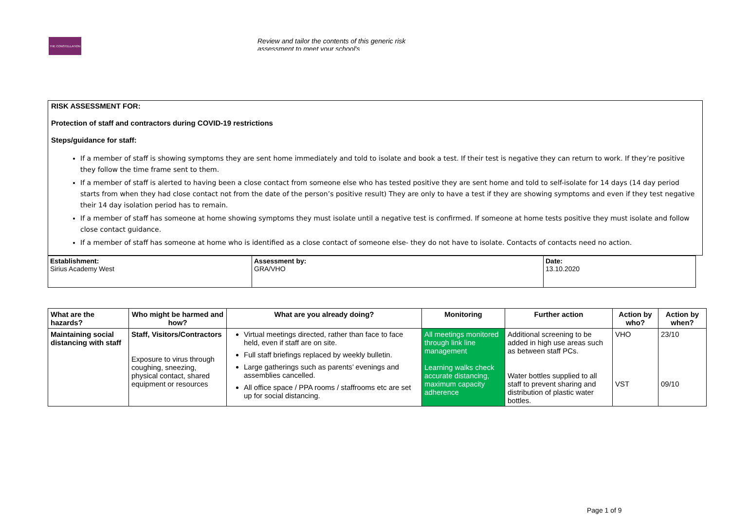THE CONSTELLATION
Review and tailor the contents of this generic risk assessment to meet your school's
RISK ASSESSMENT FOR:
Protection of staff and contractors during COVID-19 restrictions
Steps/guidance for staff:
If a member of staff is showing symptoms they are sent home immediately and told to isolate and book a test. If their test is negative they can return to work. If they’re positive they follow the time frame sent to them.
If a member of staff is alerted to having been a close contact from someone else who has tested positive they are sent home and told to self-isolate for 14 days (14 day period starts from when they had close contact not from the date of the person’s positive result) They are only to have a test if they are showing symptoms and even if they test negative their 14 day isolation period has to remain.
If a member of staff has someone at home showing symptoms they must isolate until a negative test is confirmed. If someone at home tests positive they must isolate and follow close contact guidance.
If a member of staff has someone at home who is identified as a close contact of someone else- they do not have to isolate. Contacts of contacts need no action.
| Establishment: Sirius Academy West | Assessment by: GRA/VHO | Date: 13.10.2020 |
| What are the hazards? | Who might be harmed and how? | What are you already doing? | Monitoring | Further action | Action by who? | Action by when? |
| --- | --- | --- | --- | --- | --- | --- |
| Maintaining social distancing with staff | Staff, Visitors/Contractors Exposure to virus through coughing, sneezing, physical contact, shared equipment or resources | Virtual meetings directed, rather than face to face held, even if staff are on site. Full staff briefings replaced by weekly bulletin. Large gatherings such as parents’ evenings and assemblies cancelled. All office space / PPA rooms / staffrooms etc are set up for social distancing. | All meetings monitored through link line management Learning walks check accurate distancing, maximum capacity adherence | Additional screening to be added in high use areas such as between staff PCs. Water bottles supplied to all staff to prevent sharing and distribution of plastic water bottles. | VHO VST | 23/10 09/10 |
Page 1 of 9